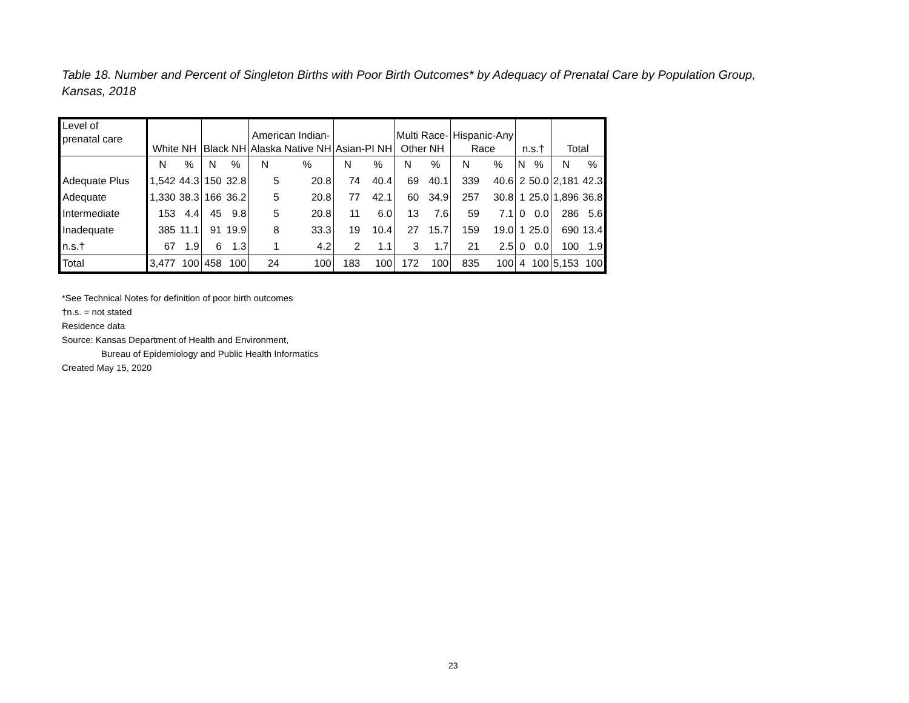Table 18. Number and Percent of Singleton Births with Poor Birth Outcomes* by Adequacy of Prenatal Care by Population Group, Kansas, 2018
| Level of prenatal care | White NH | | Black NH | | American Indian- Alaska Native NH | | Asian-PI NH | | Multi Race- Other NH | | Hispanic-Any Race | | n.s.† | | Total | |
| --- | --- | --- | --- | --- | --- | --- | --- | --- | --- | --- | --- | --- | --- | --- | --- | --- |
| | N | % | N | % | N | % | N | % | N | % | N | % | N | % | N | % |
| Adequate Plus | 1,542 | 44.3 | 150 | 32.8 | 5 | 20.8 | 74 | 40.4 | 69 | 40.1 | 339 | 40.6 | 2 | 50.0 | 2,181 | 42.3 |
| Adequate | 1,330 | 38.3 | 166 | 36.2 | 5 | 20.8 | 77 | 42.1 | 60 | 34.9 | 257 | 30.8 | 1 | 25.0 | 1,896 | 36.8 |
| Intermediate | 153 | 4.4 | 45 | 9.8 | 5 | 20.8 | 11 | 6.0 | 13 | 7.6 | 59 | 7.1 | 0 | 0.0 | 286 | 5.6 |
| Inadequate | 385 | 11.1 | 91 | 19.9 | 8 | 33.3 | 19 | 10.4 | 27 | 15.7 | 159 | 19.0 | 1 | 25.0 | 690 | 13.4 |
| n.s.† | 67 | 1.9 | 6 | 1.3 | 1 | 4.2 | 2 | 1.1 | 3 | 1.7 | 21 | 2.5 | 0 | 0.0 | 100 | 1.9 |
| Total | 3,477 | 100 | 458 | 100 | 24 | 100 | 183 | 100 | 172 | 100 | 835 | 100 | 4 | 100 | 5,153 | 100 |
*See Technical Notes for definition of poor birth outcomes
†n.s. = not stated
Residence data
Source: Kansas Department of Health and Environment,
Bureau of Epidemiology and Public Health Informatics
Created May 15, 2020
23